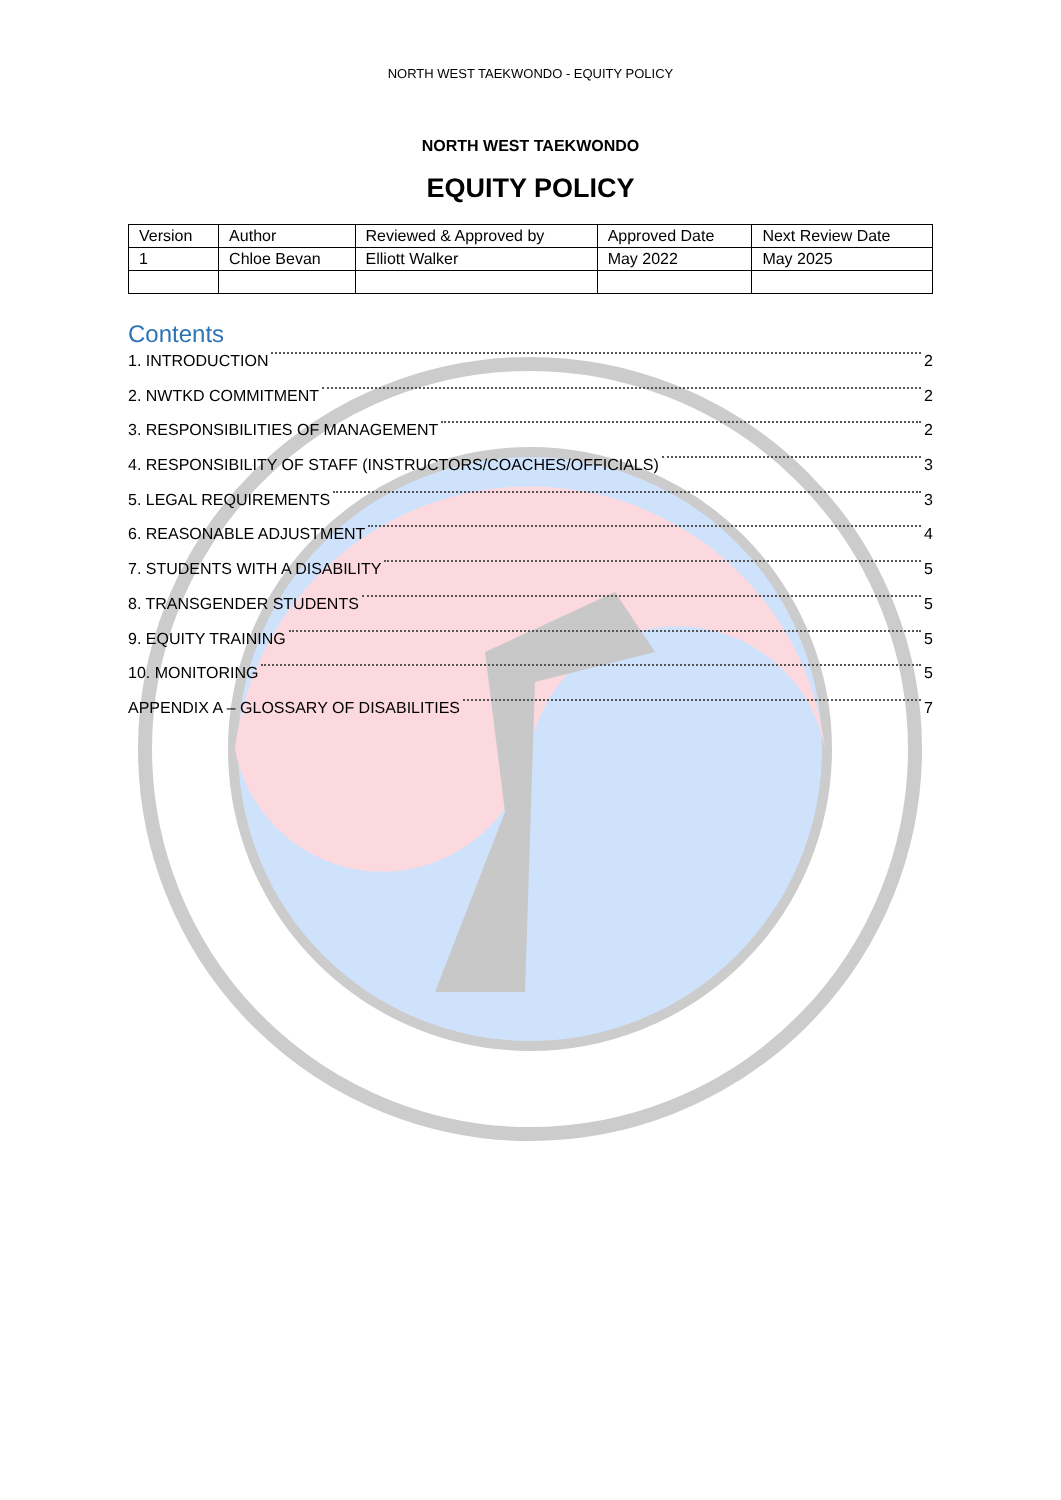NORTH WEST TAEKWONDO - EQUITY POLICY
NORTH WEST TAEKWONDO
EQUITY POLICY
| Version | Author | Reviewed & Approved by | Approved Date | Next Review Date |
| 1 | Chloe Bevan | Elliott Walker | May 2022 | May 2025 |
Contents
1. INTRODUCTION 2
2. NWTKD COMMITMENT 2
3. RESPONSIBILITIES OF MANAGEMENT 2
4. RESPONSIBILITY OF STAFF (INSTRUCTORS/COACHES/OFFICIALS) 3
5. LEGAL REQUIREMENTS 3
6. REASONABLE ADJUSTMENT 4
7. STUDENTS WITH A DISABILITY 5
8. TRANSGENDER STUDENTS 5
9. EQUITY TRAINING 5
10. MONITORING 5
APPENDIX A – GLOSSARY OF DISABILITIES 7